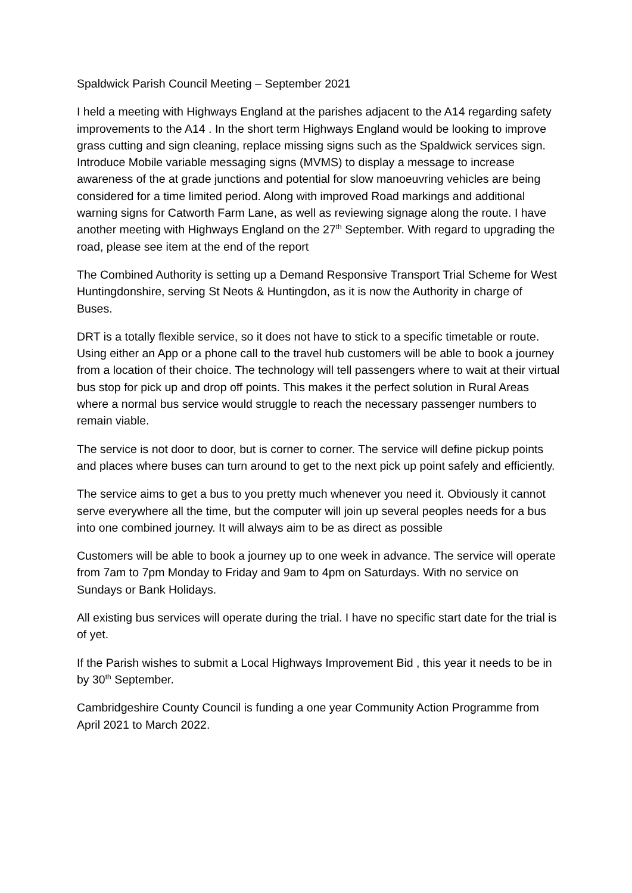Spaldwick Parish Council Meeting – September 2021
I held a meeting with Highways England at the parishes adjacent to the A14 regarding safety improvements to the A14 . In the short term Highways England would be looking to improve grass cutting and sign cleaning, replace missing signs such as the Spaldwick services sign. Introduce Mobile variable messaging signs (MVMS) to display a message to increase awareness of the at grade junctions and potential for slow manoeuvring vehicles are being considered for a time limited period. Along with improved Road markings and additional warning signs for Catworth Farm Lane, as well as reviewing signage along the route. I have another meeting with Highways England on the 27<sup>th</sup> September. With regard to upgrading the road, please see item at the end of the report
The Combined Authority is setting up a Demand Responsive Transport Trial Scheme for West Huntingdonshire, serving St Neots & Huntingdon, as it is now the Authority in charge of Buses.
DRT is a totally flexible service, so it does not have to stick to a specific timetable or route. Using either an App or a phone call to the travel hub customers will be able to book a journey from a location of their choice. The technology will tell passengers where to wait at their virtual bus stop for pick up and drop off points. This makes it the perfect solution in Rural Areas where a normal bus service would struggle to reach the necessary passenger numbers to remain viable.
The service is not door to door, but is corner to corner. The service will define pickup points and places where buses can turn around to get to the next pick up point safely and efficiently.
The service aims to get a bus to you pretty much whenever you need it. Obviously it cannot serve everywhere all the time, but the computer will join up several peoples needs for a bus into one combined journey. It will always aim to be as direct as possible
Customers will be able to book a journey up to one week in advance. The service will operate from 7am to 7pm Monday to Friday and 9am to 4pm on Saturdays. With no service on Sundays or Bank Holidays.
All existing bus services will operate during the trial. I have no specific start date for the trial is of yet.
If the Parish wishes to submit a Local Highways Improvement Bid , this year it needs to be in by 30<sup>th</sup> September.
Cambridgeshire County Council is funding a one year Community Action Programme from April 2021 to March 2022.